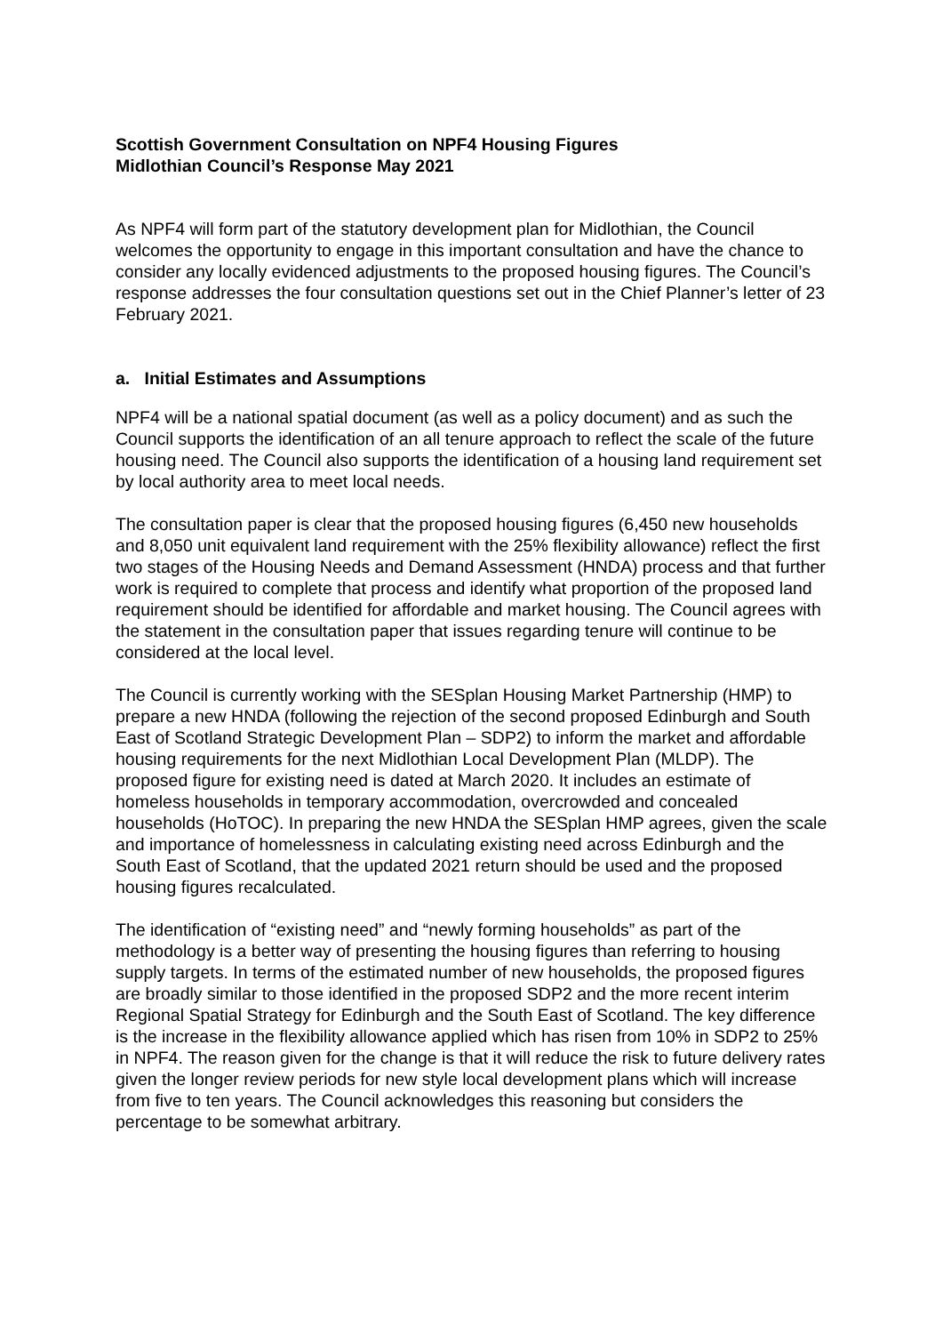Scottish Government Consultation on NPF4 Housing Figures
Midlothian Council’s Response May 2021
As NPF4 will form part of the statutory development plan for Midlothian, the Council welcomes the opportunity to engage in this important consultation and have the chance to consider any locally evidenced adjustments to the proposed housing figures. The Council’s response addresses the four consultation questions set out in the Chief Planner’s letter of 23 February 2021.
a. Initial Estimates and Assumptions
NPF4 will be a national spatial document (as well as a policy document) and as such the Council supports the identification of an all tenure approach to reflect the scale of the future housing need. The Council also supports the identification of a housing land requirement set by local authority area to meet local needs.
The consultation paper is clear that the proposed housing figures (6,450 new households and 8,050 unit equivalent land requirement with the 25% flexibility allowance) reflect the first two stages of the Housing Needs and Demand Assessment (HNDA) process and that further work is required to complete that process and identify what proportion of the proposed land requirement should be identified for affordable and market housing. The Council agrees with the statement in the consultation paper that issues regarding tenure will continue to be considered at the local level.
The Council is currently working with the SESplan Housing Market Partnership (HMP) to prepare a new HNDA (following the rejection of the second proposed Edinburgh and South East of Scotland Strategic Development Plan – SDP2) to inform the market and affordable housing requirements for the next Midlothian Local Development Plan (MLDP). The proposed figure for existing need is dated at March 2020. It includes an estimate of homeless households in temporary accommodation, overcrowded and concealed households (HoTOC). In preparing the new HNDA the SESplan HMP agrees, given the scale and importance of homelessness in calculating existing need across Edinburgh and the South East of Scotland, that the updated 2021 return should be used and the proposed housing figures recalculated.
The identification of “existing need” and “newly forming households” as part of the methodology is a better way of presenting the housing figures than referring to housing supply targets. In terms of the estimated number of new households, the proposed figures are broadly similar to those identified in the proposed SDP2 and the more recent interim Regional Spatial Strategy for Edinburgh and the South East of Scotland. The key difference is the increase in the flexibility allowance applied which has risen from 10% in SDP2 to 25% in NPF4. The reason given for the change is that it will reduce the risk to future delivery rates given the longer review periods for new style local development plans which will increase from five to ten years. The Council acknowledges this reasoning but considers the percentage to be somewhat arbitrary.